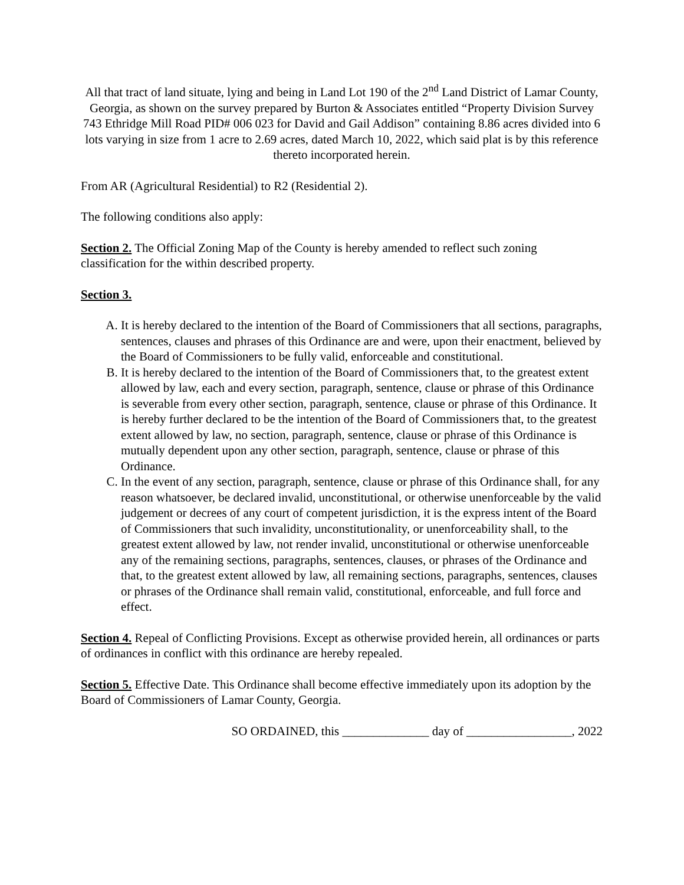All that tract of land situate, lying and being in Land Lot 190 of the 2<sup>nd</sup> Land District of Lamar County, Georgia, as shown on the survey prepared by Burton & Associates entitled “Property Division Survey 743 Ethridge Mill Road PID# 006 023 for David and Gail Addison” containing 8.86 acres divided into 6 lots varying in size from 1 acre to 2.69 acres, dated March 10, 2022, which said plat is by this reference thereto incorporated herein.
From AR (Agricultural Residential) to R2 (Residential 2).
The following conditions also apply:
Section 2. The Official Zoning Map of the County is hereby amended to reflect such zoning classification for the within described property.
Section 3.
A. It is hereby declared to the intention of the Board of Commissioners that all sections, paragraphs, sentences, clauses and phrases of this Ordinance are and were, upon their enactment, believed by the Board of Commissioners to be fully valid, enforceable and constitutional.
B. It is hereby declared to the intention of the Board of Commissioners that, to the greatest extent allowed by law, each and every section, paragraph, sentence, clause or phrase of this Ordinance is severable from every other section, paragraph, sentence, clause or phrase of this Ordinance. It is hereby further declared to be the intention of the Board of Commissioners that, to the greatest extent allowed by law, no section, paragraph, sentence, clause or phrase of this Ordinance is mutually dependent upon any other section, paragraph, sentence, clause or phrase of this Ordinance.
C. In the event of any section, paragraph, sentence, clause or phrase of this Ordinance shall, for any reason whatsoever, be declared invalid, unconstitutional, or otherwise unenforceable by the valid judgement or decrees of any court of competent jurisdiction, it is the express intent of the Board of Commissioners that such invalidity, unconstitutionality, or unenforceability shall, to the greatest extent allowed by law, not render invalid, unconstitutional or otherwise unenforceable any of the remaining sections, paragraphs, sentences, clauses, or phrases of the Ordinance and that, to the greatest extent allowed by law, all remaining sections, paragraphs, sentences, clauses or phrases of the Ordinance shall remain valid, constitutional, enforceable, and full force and effect.
Section 4. Repeal of Conflicting Provisions. Except as otherwise provided herein, all ordinances or parts of ordinances in conflict with this ordinance are hereby repealed.
Section 5. Effective Date. This Ordinance shall become effective immediately upon its adoption by the Board of Commissioners of Lamar County, Georgia.
SO ORDAINED, this ______________ day of _________________, 2022